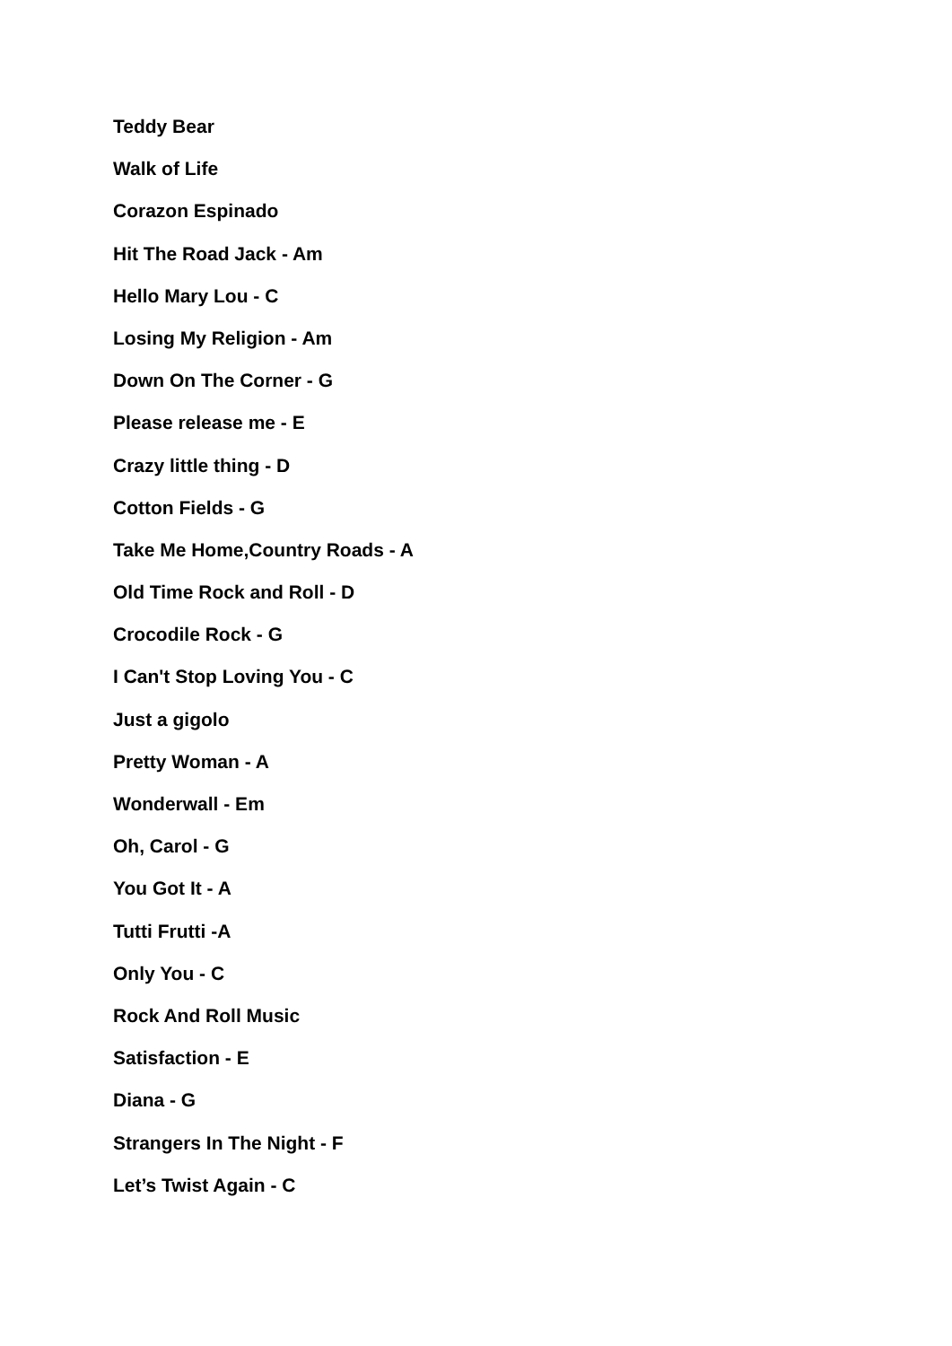Teddy Bear
Walk of Life
Corazon Espinado
Hit The Road Jack - Am
Hello Mary Lou - C
Losing My Religion - Am
Down On The Corner - G
Please release me - E
Crazy little thing - D
Cotton Fields - G
Take Me Home,Country Roads - A
Old Time Rock and Roll - D
Crocodile Rock - G
I Can't Stop Loving You - C
Just a gigolo
Pretty Woman - A
Wonderwall - Em
Oh, Carol - G
You Got It - A
Tutti Frutti -A
Only You - C
Rock And Roll Music
Satisfaction - E
Diana - G
Strangers In The Night - F
Let’s Twist Again - C